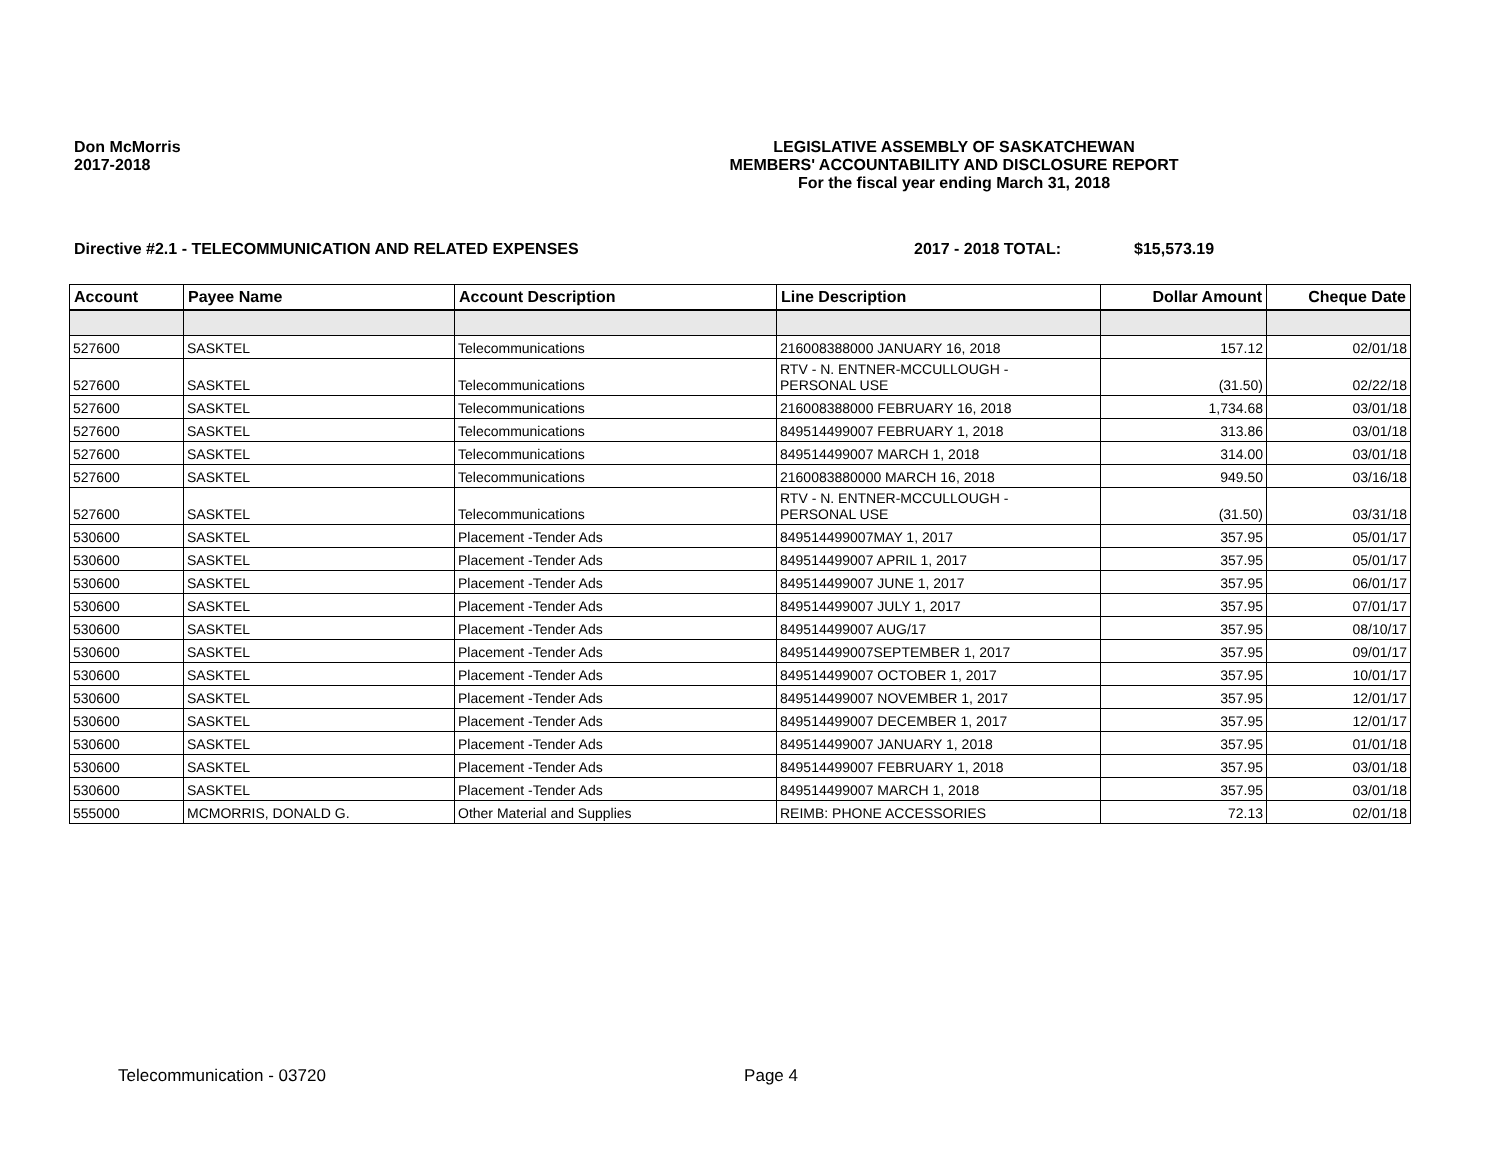Don McMorris
2017-2018
LEGISLATIVE ASSEMBLY OF SASKATCHEWAN
MEMBERS' ACCOUNTABILITY AND DISCLOSURE REPORT
For the fiscal year ending March 31, 2018
Directive #2.1 - TELECOMMUNICATION AND RELATED EXPENSES 2017 - 2018 TOTAL: $15,573.19
| Account | Payee Name | Account Description | Line Description | Dollar Amount | Cheque Date |
| --- | --- | --- | --- | --- | --- |
| 527600 | SASKTEL | Telecommunications | 216008388000 JANUARY 16, 2018 | 157.12 | 02/01/18 |
| 527600 | SASKTEL | Telecommunications | RTV - N. ENTNER-MCCULLOUGH - PERSONAL USE | (31.50) | 02/22/18 |
| 527600 | SASKTEL | Telecommunications | 216008388000 FEBRUARY 16, 2018 | 1,734.68 | 03/01/18 |
| 527600 | SASKTEL | Telecommunications | 849514499007 FEBRUARY 1, 2018 | 313.86 | 03/01/18 |
| 527600 | SASKTEL | Telecommunications | 849514499007 MARCH 1, 2018 | 314.00 | 03/01/18 |
| 527600 | SASKTEL | Telecommunications | 2160083880000 MARCH 16, 2018 | 949.50 | 03/16/18 |
| 527600 | SASKTEL | Telecommunications | RTV - N. ENTNER-MCCULLOUGH - PERSONAL USE | (31.50) | 03/31/18 |
| 530600 | SASKTEL | Placement -Tender Ads | 849514499007MAY 1, 2017 | 357.95 | 05/01/17 |
| 530600 | SASKTEL | Placement -Tender Ads | 849514499007 APRIL 1, 2017 | 357.95 | 05/01/17 |
| 530600 | SASKTEL | Placement -Tender Ads | 849514499007 JUNE 1, 2017 | 357.95 | 06/01/17 |
| 530600 | SASKTEL | Placement -Tender Ads | 849514499007 JULY 1, 2017 | 357.95 | 07/01/17 |
| 530600 | SASKTEL | Placement -Tender Ads | 849514499007 AUG/17 | 357.95 | 08/10/17 |
| 530600 | SASKTEL | Placement -Tender Ads | 849514499007SEPTEMBER 1, 2017 | 357.95 | 09/01/17 |
| 530600 | SASKTEL | Placement -Tender Ads | 849514499007 OCTOBER 1, 2017 | 357.95 | 10/01/17 |
| 530600 | SASKTEL | Placement -Tender Ads | 849514499007 NOVEMBER 1, 2017 | 357.95 | 12/01/17 |
| 530600 | SASKTEL | Placement -Tender Ads | 849514499007 DECEMBER 1, 2017 | 357.95 | 12/01/17 |
| 530600 | SASKTEL | Placement -Tender Ads | 849514499007 JANUARY 1, 2018 | 357.95 | 01/01/18 |
| 530600 | SASKTEL | Placement -Tender Ads | 849514499007 FEBRUARY 1, 2018 | 357.95 | 03/01/18 |
| 530600 | SASKTEL | Placement -Tender Ads | 849514499007 MARCH 1, 2018 | 357.95 | 03/01/18 |
| 555000 | MCMORRIS, DONALD G. | Other Material and Supplies | REIMB: PHONE ACCESSORIES | 72.13 | 02/01/18 |
Telecommunication - 03720 Page 4